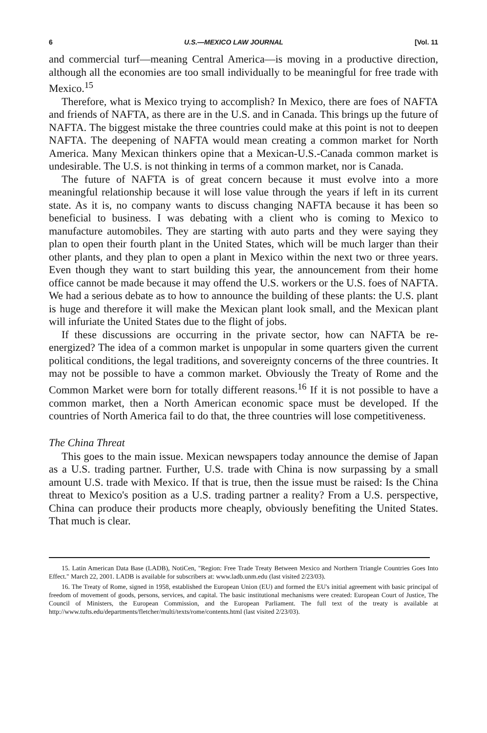6 U.S.—MEXICO LAW JOURNAL [Vol. 11
and commercial turf—meaning Central America—is moving in a productive direction, although all the economies are too small individually to be meaningful for free trade with Mexico.<sup>15</sup>
Therefore, what is Mexico trying to accomplish? In Mexico, there are foes of NAFTA and friends of NAFTA, as there are in the U.S. and in Canada. This brings up the future of NAFTA. The biggest mistake the three countries could make at this point is not to deepen NAFTA. The deepening of NAFTA would mean creating a common market for North America. Many Mexican thinkers opine that a Mexican-U.S.-Canada common market is undesirable. The U.S. is not thinking in terms of a common market, nor is Canada.
The future of NAFTA is of great concern because it must evolve into a more meaningful relationship because it will lose value through the years if left in its current state. As it is, no company wants to discuss changing NAFTA because it has been so beneficial to business. I was debating with a client who is coming to Mexico to manufacture automobiles. They are starting with auto parts and they were saying they plan to open their fourth plant in the United States, which will be much larger than their other plants, and they plan to open a plant in Mexico within the next two or three years. Even though they want to start building this year, the announcement from their home office cannot be made because it may offend the U.S. workers or the U.S. foes of NAFTA. We had a serious debate as to how to announce the building of these plants: the U.S. plant is huge and therefore it will make the Mexican plant look small, and the Mexican plant will infuriate the United States due to the flight of jobs.
If these discussions are occurring in the private sector, how can NAFTA be re-energized? The idea of a common market is unpopular in some quarters given the current political conditions, the legal traditions, and sovereignty concerns of the three countries. It may not be possible to have a common market. Obviously the Treaty of Rome and the Common Market were born for totally different reasons.<sup>16</sup> If it is not possible to have a common market, then a North American economic space must be developed. If the countries of North America fail to do that, the three countries will lose competitiveness.
The China Threat
This goes to the main issue. Mexican newspapers today announce the demise of Japan as a U.S. trading partner. Further, U.S. trade with China is now surpassing by a small amount U.S. trade with Mexico. If that is true, then the issue must be raised: Is the China threat to Mexico's position as a U.S. trading partner a reality? From a U.S. perspective, China can produce their products more cheaply, obviously benefiting the United States. That much is clear.
15. Latin American Data Base (LADB), NotiCen, "Region: Free Trade Treaty Between Mexico and Northern Triangle Countries Goes Into Effect." March 22, 2001. LADB is available for subscribers at: www.ladb.unm.edu (last visited 2/23/03).
16. The Treaty of Rome, signed in 1958, established the European Union (EU) and formed the EU's initial agreement with basic principal of freedom of movement of goods, persons, services, and capital. The basic institutional mechanisms were created: European Court of Justice, The Council of Ministers, the European Commission, and the European Parliament. The full text of the treaty is available at http://www.tufts.edu/departments/fletcher/multi/texts/rome/contents.html (last visited 2/23/03).